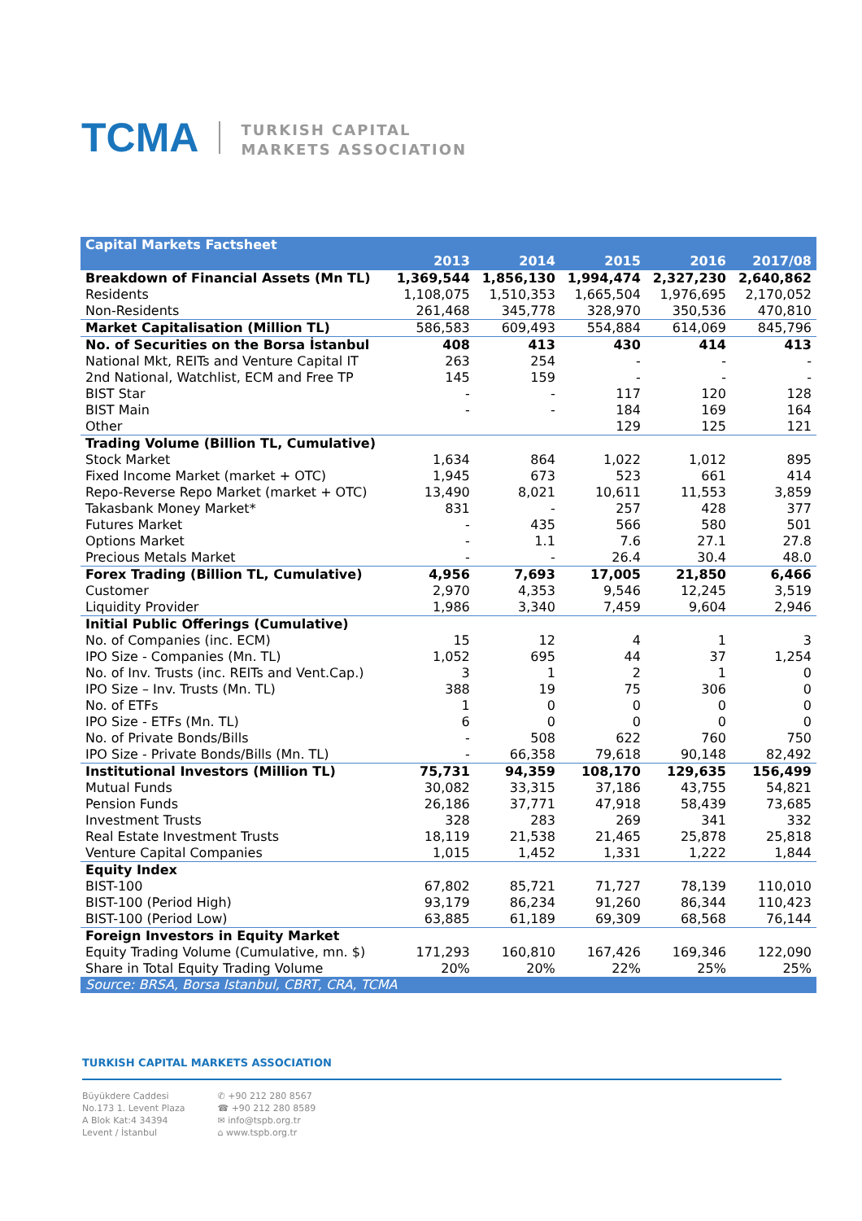TCMA
TURKISH CAPITAL
MARKETS ASSOCIATION
| Capital Markets Factsheet | | | | | |
| --- | --- | --- | --- | --- | --- |
| | 2013 | 2014 | 2015 | 2016 | 2017/08 |
| Breakdown of Financial Assets (Mn TL) | 1,369,544 | 1,856,130 | 1,994,474 | 2,327,230 | 2,640,862 |
| Residents | 1,108,075 | 1,510,353 | 1,665,504 | 1,976,695 | 2,170,052 |
| Non-Residents | 261,468 | 345,778 | 328,970 | 350,536 | 470,810 |
| Market Capitalisation (Million TL) | 586,583 | 609,493 | 554,884 | 614,069 | 845,796 |
| No. of Securities on the Borsa İstanbul | 408 | 413 | 430 | 414 | 413 |
| National Mkt, REITs and Venture Capital IT | 263 | 254 | - | - | - |
| 2nd National, Watchlist, ECM and Free TP | 145 | 159 | - | - | - |
| BIST Star | - | - | 117 | 120 | 128 |
| BIST Main | - | - | 184 | 169 | 164 |
| Other | | | 129 | 125 | 121 |
| Trading Volume (Billion TL, Cumulative) | | | | | |
| Stock Market | 1,634 | 864 | 1,022 | 1,012 | 895 |
| Fixed Income Market (market + OTC) | 1,945 | 673 | 523 | 661 | 414 |
| Repo-Reverse Repo Market (market + OTC) | 13,490 | 8,021 | 10,611 | 11,553 | 3,859 |
| Takasbank Money Market* | 831 | - | 257 | 428 | 377 |
| Futures Market | - | 435 | 566 | 580 | 501 |
| Options Market | - | 1.1 | 7.6 | 27.1 | 27.8 |
| Precious Metals Market | - | - | 26.4 | 30.4 | 48.0 |
| Forex Trading (Billion TL, Cumulative) | 4,956 | 7,693 | 17,005 | 21,850 | 6,466 |
| Customer | 2,970 | 4,353 | 9,546 | 12,245 | 3,519 |
| Liquidity Provider | 1,986 | 3,340 | 7,459 | 9,604 | 2,946 |
| Initial Public Offerings (Cumulative) | | | | | |
| No. of Companies (inc. ECM) | 15 | 12 | 4 | 1 | 3 |
| IPO Size - Companies (Mn. TL) | 1,052 | 695 | 44 | 37 | 1,254 |
| No. of Inv. Trusts (inc. REITs and Vent.Cap.) | 3 | 1 | 2 | 1 | 0 |
| IPO Size – Inv. Trusts (Mn. TL) | 388 | 19 | 75 | 306 | 0 |
| No. of ETFs | 1 | 0 | 0 | 0 | 0 |
| IPO Size - ETFs (Mn. TL) | 6 | 0 | 0 | 0 | 0 |
| No. of Private Bonds/Bills | - | 508 | 622 | 760 | 750 |
| IPO Size - Private Bonds/Bills (Mn. TL) | - | 66,358 | 79,618 | 90,148 | 82,492 |
| Institutional Investors (Million TL) | 75,731 | 94,359 | 108,170 | 129,635 | 156,499 |
| Mutual Funds | 30,082 | 33,315 | 37,186 | 43,755 | 54,821 |
| Pension Funds | 26,186 | 37,771 | 47,918 | 58,439 | 73,685 |
| Investment Trusts | 328 | 283 | 269 | 341 | 332 |
| Real Estate Investment Trusts | 18,119 | 21,538 | 21,465 | 25,878 | 25,818 |
| Venture Capital Companies | 1,015 | 1,452 | 1,331 | 1,222 | 1,844 |
| Equity Index | | | | | |
| BIST-100 | 67,802 | 85,721 | 71,727 | 78,139 | 110,010 |
| BIST-100 (Period High) | 93,179 | 86,234 | 91,260 | 86,344 | 110,423 |
| BIST-100 (Period Low) | 63,885 | 61,189 | 69,309 | 68,568 | 76,144 |
| Foreign Investors in Equity Market | | | | | |
| Equity Trading Volume (Cumulative, mn. $) | 171,293 | 160,810 | 167,426 | 169,346 | 122,090 |
| Share in Total Equity Trading Volume | 20% | 20% | 22% | 25% | 25% |
| Source: BRSA, Borsa Istanbul, CBRT, CRA, TCMA | | | | | |
TURKISH CAPITAL MARKETS ASSOCIATION
Büyükdere Caddesi
No.173 1. Levent Plaza
A Blok Kat:4 34394
Levent / İstanbul
✆ +90 212 280 8567
☎ +90 212 280 8589
✉ info@tspb.org.tr
⌂ www.tspb.org.tr